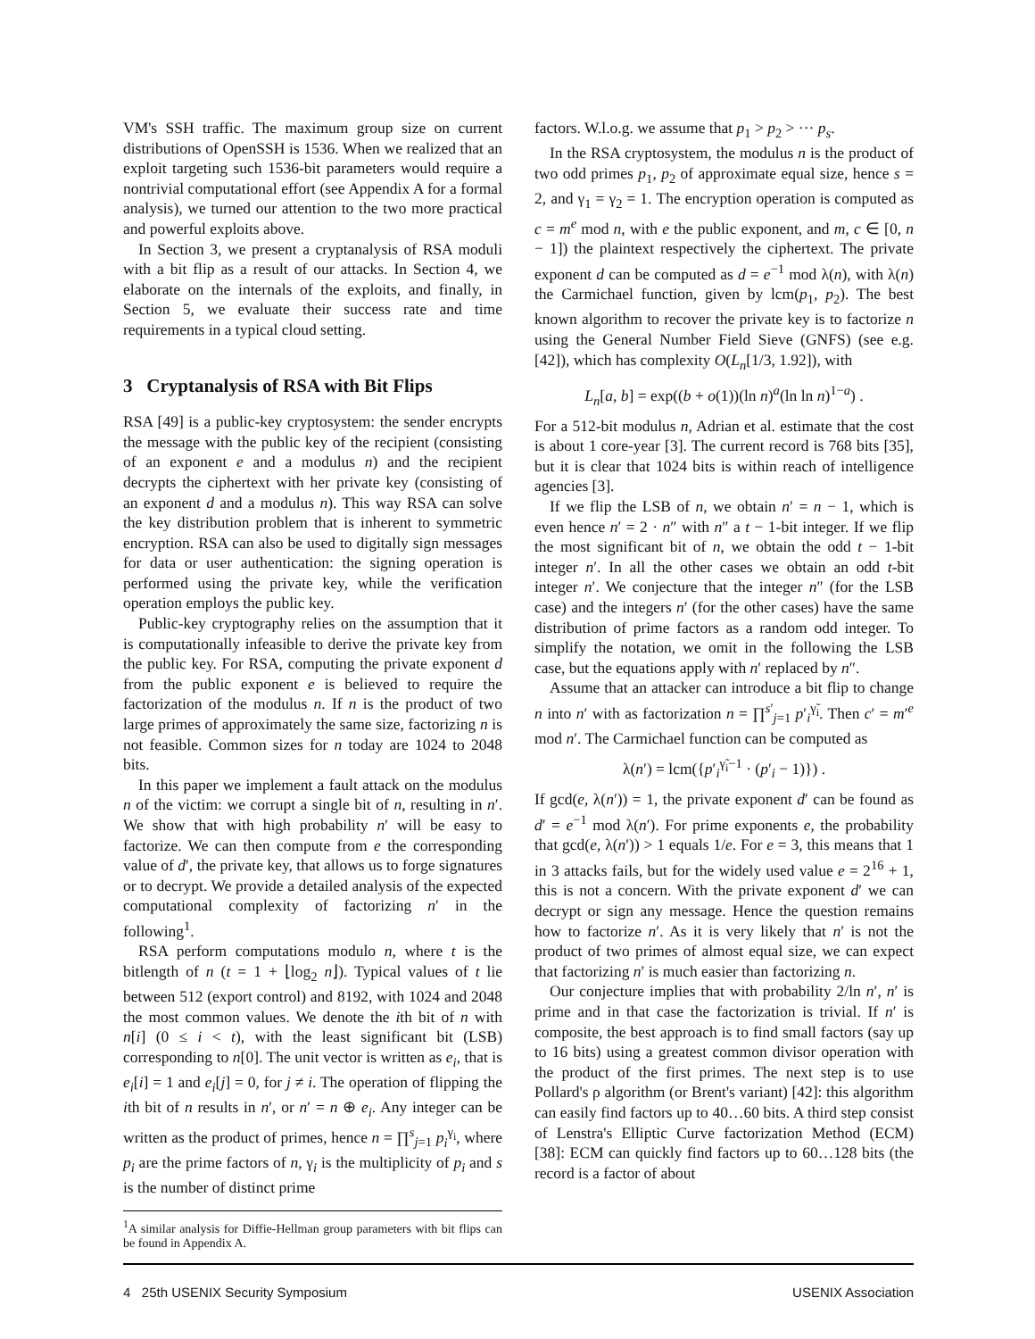VM's SSH traffic. The maximum group size on current distributions of OpenSSH is 1536. When we realized that an exploit targeting such 1536-bit parameters would require a nontrivial computational effort (see Appendix A for a formal analysis), we turned our attention to the two more practical and powerful exploits above.
In Section 3, we present a cryptanalysis of RSA moduli with a bit flip as a result of our attacks. In Section 4, we elaborate on the internals of the exploits, and finally, in Section 5, we evaluate their success rate and time requirements in a typical cloud setting.
3 Cryptanalysis of RSA with Bit Flips
RSA [49] is a public-key cryptosystem: the sender encrypts the message with the public key of the recipient (consisting of an exponent e and a modulus n) and the recipient decrypts the ciphertext with her private key (consisting of an exponent d and a modulus n). This way RSA can solve the key distribution problem that is inherent to symmetric encryption. RSA can also be used to digitally sign messages for data or user authentication: the signing operation is performed using the private key, while the verification operation employs the public key.
Public-key cryptography relies on the assumption that it is computationally infeasible to derive the private key from the public key. For RSA, computing the private exponent d from the public exponent e is believed to require the factorization of the modulus n. If n is the product of two large primes of approximately the same size, factorizing n is not feasible. Common sizes for n today are 1024 to 2048 bits.
In this paper we implement a fault attack on the modulus n of the victim: we corrupt a single bit of n, resulting in n′. We show that with high probability n′ will be easy to factorize. We can then compute from e the corresponding value of d′, the private key, that allows us to forge signatures or to decrypt. We provide a detailed analysis of the expected computational complexity of factorizing n′ in the following<sup>1</sup>.
RSA perform computations modulo n, where t is the bitlength of n (t = 1 + ⌊log<sub>2</sub> n⌋). Typical values of t lie between 512 (export control) and 8192, with 1024 and 2048 the most common values. We denote the ith bit of n with n[i] (0 ≤ i < t), with the least significant bit (LSB) corresponding to n[0]. The unit vector is written as e<sub>i</sub>, that is e<sub>i</sub>[i] = 1 and e<sub>i</sub>[j] = 0, for j ≠ i. The operation of flipping the ith bit of n results in n′, or n′ = n ⊕ e<sub>i</sub>. Any integer can be written as the product of primes, hence n = ∏<sup>s</sup><sub>j=1</sub> p<sub>i</sub><sup>γ<sub>i</sub></sup>, where p<sub>i</sub> are the prime factors of n, γ<sub>i</sub> is the multiplicity of p<sub>i</sub> and s is the number of distinct prime
<sup>1</sup> A similar analysis for Diffie-Hellman group parameters with bit flips can be found in Appendix A.
factors. W.l.o.g. we assume that p<sub>1</sub> > p<sub>2</sub> > ··· p<sub>s</sub>.
In the RSA cryptosystem, the modulus n is the product of two odd primes p<sub>1</sub>, p<sub>2</sub> of approximate equal size, hence s = 2, and γ<sub>1</sub> = γ<sub>2</sub> = 1. The encryption operation is computed as c = m<sup>e</sup> mod n, with e the public exponent, and m, c ∈ [0, n − 1]) the plaintext respectively the ciphertext. The private exponent d can be computed as d = e<sup>−1</sup> mod λ(n), with λ(n) the Carmichael function, given by lcm(p<sub>1</sub>, p<sub>2</sub>). The best known algorithm to recover the private key is to factorize n using the General Number Field Sieve (GNFS) (see e.g. [42]), which has complexity O(L<sub>n</sub>[1/3, 1.92]), with
L<sub>n</sub>[a, b] = exp((b + o(1))(ln n)<sup>a</sup>(ln ln n)<sup>1−a</sup>) .
For a 512-bit modulus n, Adrian et al. estimate that the cost is about 1 core-year [3]. The current record is 768 bits [35], but it is clear that 1024 bits is within reach of intelligence agencies [3].
If we flip the LSB of n, we obtain n′ = n − 1, which is even hence n′ = 2 · n″ with n″ a t − 1-bit integer. If we flip the most significant bit of n, we obtain the odd t − 1-bit integer n′. In all the other cases we obtain an odd t-bit integer n′. We conjecture that the integer n″ (for the LSB case) and the integers n′ (for the other cases) have the same distribution of prime factors as a random odd integer. To simplify the notation, we omit in the following the LSB case, but the equations apply with n′ replaced by n″.
Assume that an attacker can introduce a bit flip to change n into n′ with as factorization n = ∏<sup>s′</sup><sub>j=1</sub> p′<sub>i</sub><sup>γ̃<sub>i</sub></sup>. Then c′ = m′<sup>e</sup> mod n′. The Carmichael function can be computed as
λ(n′) = lcm({p′<sub>i</sub><sup>γ̃<sub>i</sub>−1</sup> · (p′<sub>i</sub> − 1)}) .
If gcd(e, λ(n′)) = 1, the private exponent d′ can be found as d′ = e<sup>−1</sup> mod λ(n′). For prime exponents e, the probability that gcd(e, λ(n′)) > 1 equals 1/e. For e = 3, this means that 1 in 3 attacks fails, but for the widely used value e = 2<sup>16</sup> + 1, this is not a concern. With the private exponent d′ we can decrypt or sign any message. Hence the question remains how to factorize n′. As it is very likely that n′ is not the product of two primes of almost equal size, we can expect that factorizing n′ is much easier than factorizing n.
Our conjecture implies that with probability 2/ln n′, n′ is prime and in that case the factorization is trivial. If n′ is composite, the best approach is to find small factors (say up to 16 bits) using a greatest common divisor operation with the product of the first primes. The next step is to use Pollard's ρ algorithm (or Brent's variant) [42]: this algorithm can easily find factors up to 40…60 bits. A third step consist of Lenstra's Elliptic Curve factorization Method (ECM) [38]: ECM can quickly find factors up to 60…128 bits (the record is a factor of about
4 25th USENIX Security Symposium USENIX Association